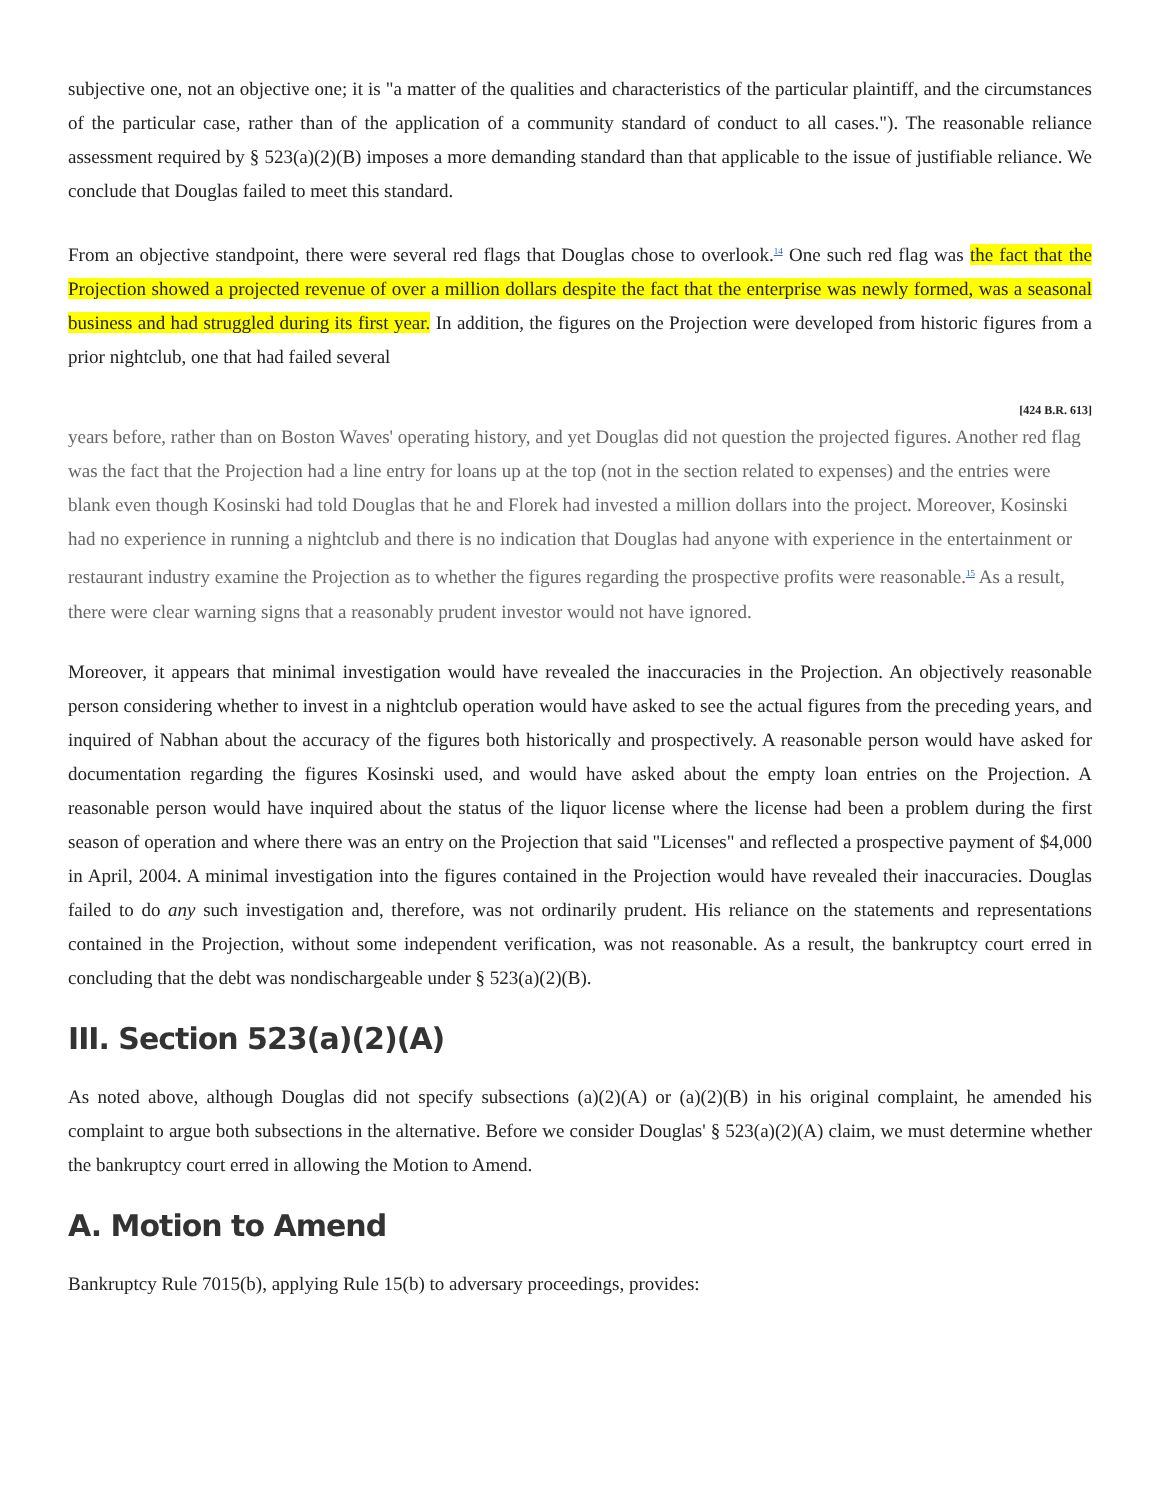subjective one, not an objective one; it is "a matter of the qualities and characteristics of the particular plaintiff, and the circumstances of the particular case, rather than of the application of a community standard of conduct to all cases."). The reasonable reliance assessment required by § 523(a)(2)(B) imposes a more demanding standard than that applicable to the issue of justifiable reliance. We conclude that Douglas failed to meet this standard.
From an objective standpoint, there were several red flags that Douglas chose to overlook.<sup>14</sup> One such red flag was the fact that the Projection showed a projected revenue of over a million dollars despite the fact that the enterprise was newly formed, was a seasonal business and had struggled during its first year. In addition, the figures on the Projection were developed from historic figures from a prior nightclub, one that had failed several
[424 B.R. 613]
years before, rather than on Boston Waves' operating history, and yet Douglas did not question the projected figures. Another red flag was the fact that the Projection had a line entry for loans up at the top (not in the section related to expenses) and the entries were blank even though Kosinski had told Douglas that he and Florek had invested a million dollars into the project. Moreover, Kosinski had no experience in running a nightclub and there is no indication that Douglas had anyone with experience in the entertainment or restaurant industry examine the Projection as to whether the figures regarding the prospective profits were reasonable.<sup>15</sup> As a result, there were clear warning signs that a reasonably prudent investor would not have ignored.
Moreover, it appears that minimal investigation would have revealed the inaccuracies in the Projection. An objectively reasonable person considering whether to invest in a nightclub operation would have asked to see the actual figures from the preceding years, and inquired of Nabhan about the accuracy of the figures both historically and prospectively. A reasonable person would have asked for documentation regarding the figures Kosinski used, and would have asked about the empty loan entries on the Projection. A reasonable person would have inquired about the status of the liquor license where the license had been a problem during the first season of operation and where there was an entry on the Projection that said "Licenses" and reflected a prospective payment of $4,000 in April, 2004. A minimal investigation into the figures contained in the Projection would have revealed their inaccuracies. Douglas failed to do any such investigation and, therefore, was not ordinarily prudent. His reliance on the statements and representations contained in the Projection, without some independent verification, was not reasonable. As a result, the bankruptcy court erred in concluding that the debt was nondischargeable under § 523(a)(2)(B).
III. Section 523(a)(2)(A)
As noted above, although Douglas did not specify subsections (a)(2)(A) or (a)(2)(B) in his original complaint, he amended his complaint to argue both subsections in the alternative. Before we consider Douglas' § 523(a)(2)(A) claim, we must determine whether the bankruptcy court erred in allowing the Motion to Amend.
A. Motion to Amend
Bankruptcy Rule 7015(b), applying Rule 15(b) to adversary proceedings, provides: